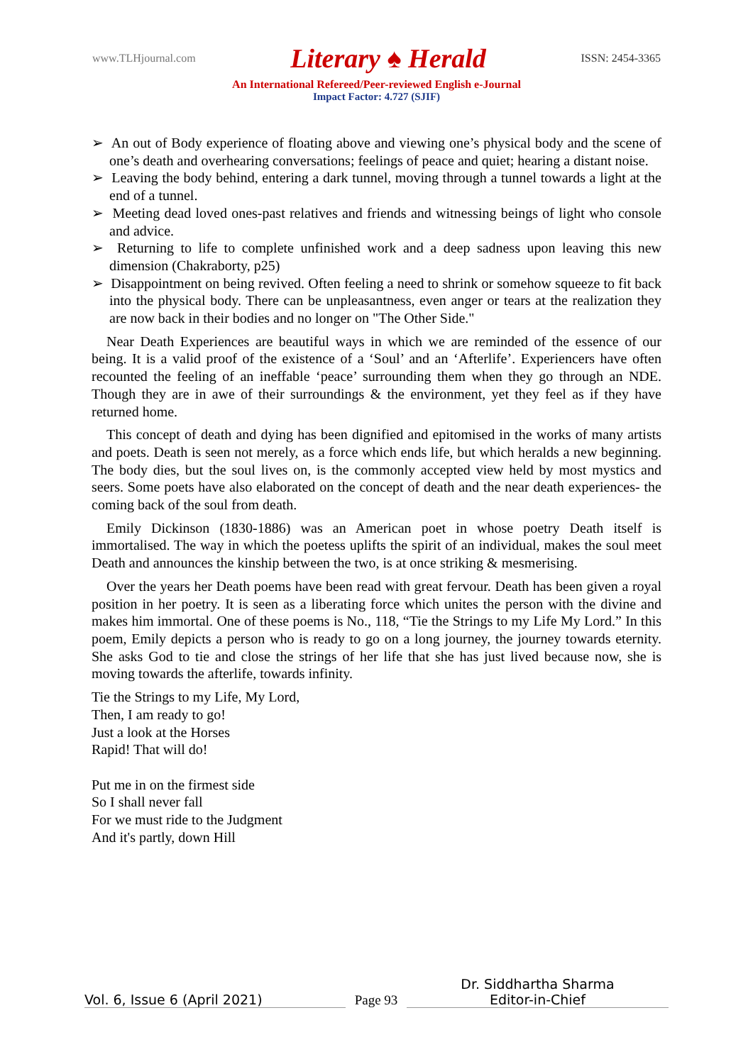www.TLHjournal.com Literary ♠ Herald ISSN: 2454-3365
An International Refereed/Peer-reviewed English e-Journal
Impact Factor: 4.727 (SJIF)
➢ An out of Body experience of floating above and viewing one’s physical body and the scene of one’s death and overhearing conversations; feelings of peace and quiet; hearing a distant noise.
➢ Leaving the body behind, entering a dark tunnel, moving through a tunnel towards a light at the end of a tunnel.
➢ Meeting dead loved ones-past relatives and friends and witnessing beings of light who console and advice.
➢ Returning to life to complete unfinished work and a deep sadness upon leaving this new dimension (Chakraborty, p25)
➢ Disappointment on being revived. Often feeling a need to shrink or somehow squeeze to fit back into the physical body. There can be unpleasantness, even anger or tears at the realization they are now back in their bodies and no longer on "The Other Side."
Near Death Experiences are beautiful ways in which we are reminded of the essence of our being. It is a valid proof of the existence of a ‘Soul’ and an ‘Afterlife’. Experiencers have often recounted the feeling of an ineffable ‘peace’ surrounding them when they go through an NDE. Though they are in awe of their surroundings & the environment, yet they feel as if they have returned home.
This concept of death and dying has been dignified and epitomised in the works of many artists and poets. Death is seen not merely, as a force which ends life, but which heralds a new beginning. The body dies, but the soul lives on, is the commonly accepted view held by most mystics and seers. Some poets have also elaborated on the concept of death and the near death experiences- the coming back of the soul from death.
Emily Dickinson (1830-1886) was an American poet in whose poetry Death itself is immortalised. The way in which the poetess uplifts the spirit of an individual, makes the soul meet Death and announces the kinship between the two, is at once striking & mesmerising.
Over the years her Death poems have been read with great fervour. Death has been given a royal position in her poetry. It is seen as a liberating force which unites the person with the divine and makes him immortal. One of these poems is No., 118, “Tie the Strings to my Life My Lord.” In this poem, Emily depicts a person who is ready to go on a long journey, the journey towards eternity. She asks God to tie and close the strings of her life that she has just lived because now, she is moving towards the afterlife, towards infinity.
Tie the Strings to my Life, My Lord,
Then, I am ready to go!
Just a look at the Horses
Rapid! That will do!
Put me in on the firmest side
So I shall never fall
For we must ride to the Judgment
And it's partly, down Hill
Vol. 6, Issue 6 (April 2021)
Page 93
Dr. Siddhartha Sharma
Editor-in-Chief